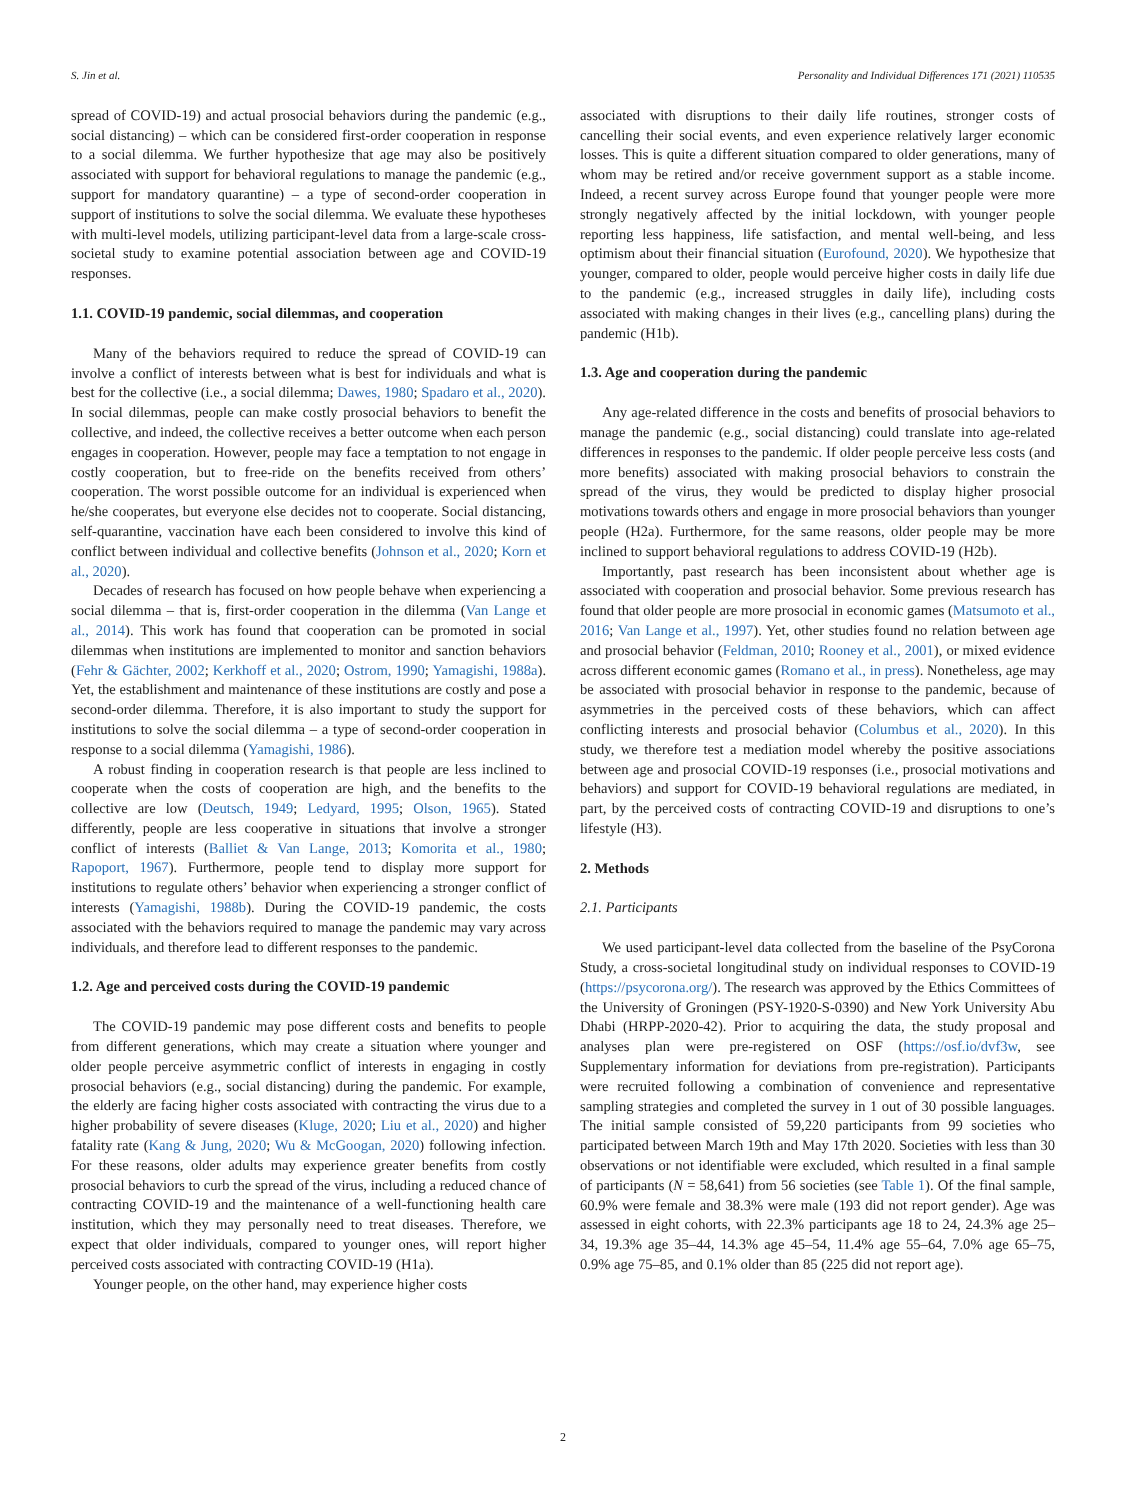S. Jin et al. Personality and Individual Differences 171 (2021) 110535
spread of COVID-19) and actual prosocial behaviors during the pandemic (e.g., social distancing) – which can be considered first-order cooperation in response to a social dilemma. We further hypothesize that age may also be positively associated with support for behavioral regulations to manage the pandemic (e.g., support for mandatory quarantine) – a type of second-order cooperation in support of institutions to solve the social dilemma. We evaluate these hypotheses with multi-level models, utilizing participant-level data from a large-scale cross-societal study to examine potential association between age and COVID-19 responses.
1.1. COVID-19 pandemic, social dilemmas, and cooperation
Many of the behaviors required to reduce the spread of COVID-19 can involve a conflict of interests between what is best for individuals and what is best for the collective (i.e., a social dilemma; Dawes, 1980; Spadaro et al., 2020). In social dilemmas, people can make costly prosocial behaviors to benefit the collective, and indeed, the collective receives a better outcome when each person engages in cooperation. However, people may face a temptation to not engage in costly cooperation, but to free-ride on the benefits received from others’ cooperation. The worst possible outcome for an individual is experienced when he/she cooperates, but everyone else decides not to cooperate. Social distancing, self-quarantine, vaccination have each been considered to involve this kind of conflict between individual and collective benefits (Johnson et al., 2020; Korn et al., 2020).
Decades of research has focused on how people behave when experiencing a social dilemma – that is, first-order cooperation in the dilemma (Van Lange et al., 2014). This work has found that cooperation can be promoted in social dilemmas when institutions are implemented to monitor and sanction behaviors (Fehr & Gächter, 2002; Kerkhoff et al., 2020; Ostrom, 1990; Yamagishi, 1988a). Yet, the establishment and maintenance of these institutions are costly and pose a second-order dilemma. Therefore, it is also important to study the support for institutions to solve the social dilemma – a type of second-order cooperation in response to a social dilemma (Yamagishi, 1986).
A robust finding in cooperation research is that people are less inclined to cooperate when the costs of cooperation are high, and the benefits to the collective are low (Deutsch, 1949; Ledyard, 1995; Olson, 1965). Stated differently, people are less cooperative in situations that involve a stronger conflict of interests (Balliet & Van Lange, 2013; Komorita et al., 1980; Rapoport, 1967). Furthermore, people tend to display more support for institutions to regulate others’ behavior when experiencing a stronger conflict of interests (Yamagishi, 1988b). During the COVID-19 pandemic, the costs associated with the behaviors required to manage the pandemic may vary across individuals, and therefore lead to different responses to the pandemic.
1.2. Age and perceived costs during the COVID-19 pandemic
The COVID-19 pandemic may pose different costs and benefits to people from different generations, which may create a situation where younger and older people perceive asymmetric conflict of interests in engaging in costly prosocial behaviors (e.g., social distancing) during the pandemic. For example, the elderly are facing higher costs associated with contracting the virus due to a higher probability of severe diseases (Kluge, 2020; Liu et al., 2020) and higher fatality rate (Kang & Jung, 2020; Wu & McGoogan, 2020) following infection. For these reasons, older adults may experience greater benefits from costly prosocial behaviors to curb the spread of the virus, including a reduced chance of contracting COVID-19 and the maintenance of a well-functioning health care institution, which they may personally need to treat diseases. Therefore, we expect that older individuals, compared to younger ones, will report higher perceived costs associated with contracting COVID-19 (H1a).
Younger people, on the other hand, may experience higher costs
associated with disruptions to their daily life routines, stronger costs of cancelling their social events, and even experience relatively larger economic losses. This is quite a different situation compared to older generations, many of whom may be retired and/or receive government support as a stable income. Indeed, a recent survey across Europe found that younger people were more strongly negatively affected by the initial lockdown, with younger people reporting less happiness, life satisfaction, and mental well-being, and less optimism about their financial situation (Eurofound, 2020). We hypothesize that younger, compared to older, people would perceive higher costs in daily life due to the pandemic (e.g., increased struggles in daily life), including costs associated with making changes in their lives (e.g., cancelling plans) during the pandemic (H1b).
1.3. Age and cooperation during the pandemic
Any age-related difference in the costs and benefits of prosocial behaviors to manage the pandemic (e.g., social distancing) could translate into age-related differences in responses to the pandemic. If older people perceive less costs (and more benefits) associated with making prosocial behaviors to constrain the spread of the virus, they would be predicted to display higher prosocial motivations towards others and engage in more prosocial behaviors than younger people (H2a). Furthermore, for the same reasons, older people may be more inclined to support behavioral regulations to address COVID-19 (H2b).
Importantly, past research has been inconsistent about whether age is associated with cooperation and prosocial behavior. Some previous research has found that older people are more prosocial in economic games (Matsumoto et al., 2016; Van Lange et al., 1997). Yet, other studies found no relation between age and prosocial behavior (Feldman, 2010; Rooney et al., 2001), or mixed evidence across different economic games (Romano et al., in press). Nonetheless, age may be associated with prosocial behavior in response to the pandemic, because of asymmetries in the perceived costs of these behaviors, which can affect conflicting interests and prosocial behavior (Columbus et al., 2020). In this study, we therefore test a mediation model whereby the positive associations between age and prosocial COVID-19 responses (i.e., prosocial motivations and behaviors) and support for COVID-19 behavioral regulations are mediated, in part, by the perceived costs of contracting COVID-19 and disruptions to one’s lifestyle (H3).
2. Methods
2.1. Participants
We used participant-level data collected from the baseline of the PsyCorona Study, a cross-societal longitudinal study on individual responses to COVID-19 (https://psycorona.org/). The research was approved by the Ethics Committees of the University of Groningen (PSY-1920-S-0390) and New York University Abu Dhabi (HRPP-2020-42). Prior to acquiring the data, the study proposal and analyses plan were pre-registered on OSF (https://osf.io/dvf3w, see Supplementary information for deviations from pre-registration). Participants were recruited following a combination of convenience and representative sampling strategies and completed the survey in 1 out of 30 possible languages. The initial sample consisted of 59,220 participants from 99 societies who participated between March 19th and May 17th 2020. Societies with less than 30 observations or not identifiable were excluded, which resulted in a final sample of participants (N = 58,641) from 56 societies (see Table 1). Of the final sample, 60.9% were female and 38.3% were male (193 did not report gender). Age was assessed in eight cohorts, with 22.3% participants age 18 to 24, 24.3% age 25–34, 19.3% age 35–44, 14.3% age 45–54, 11.4% age 55–64, 7.0% age 65–75, 0.9% age 75–85, and 0.1% older than 85 (225 did not report age).
2